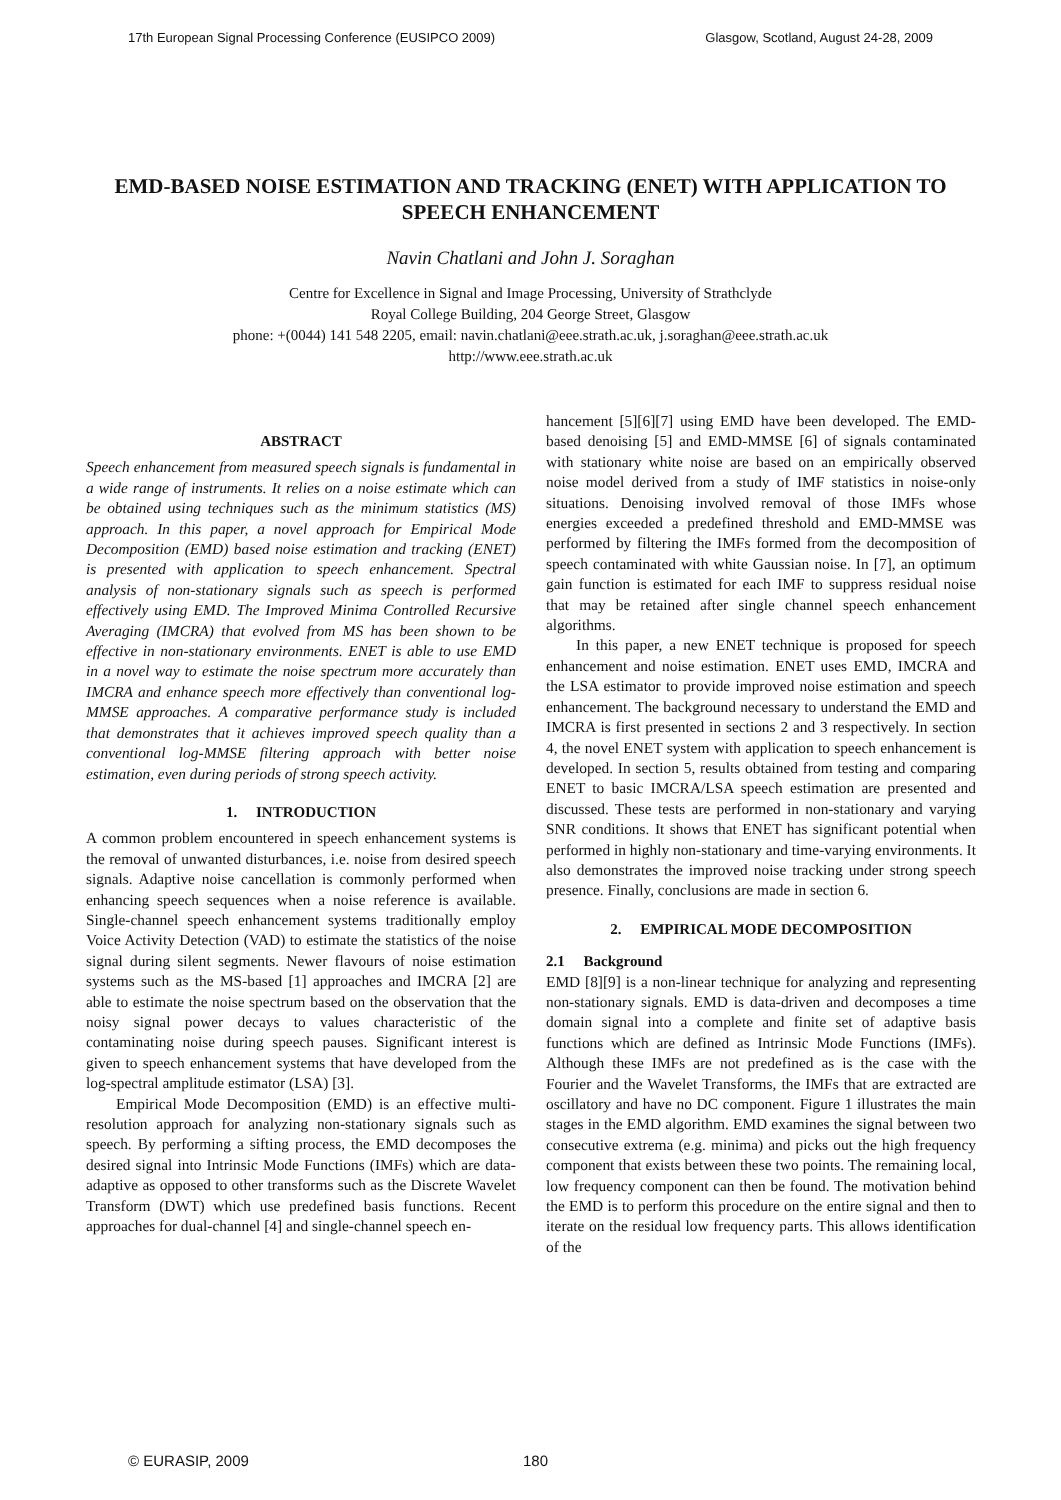17th European Signal Processing Conference (EUSIPCO 2009) Glasgow, Scotland, August 24-28, 2009
EMD-BASED NOISE ESTIMATION AND TRACKING (ENET) WITH APPLICATION TO SPEECH ENHANCEMENT
Navin Chatlani and John J. Soraghan
Centre for Excellence in Signal and Image Processing, University of Strathclyde
Royal College Building, 204 George Street, Glasgow
phone: +(0044) 141 548 2205, email: navin.chatlani@eee.strath.ac.uk, j.soraghan@eee.strath.ac.uk
http://www.eee.strath.ac.uk
ABSTRACT
Speech enhancement from measured speech signals is fundamental in a wide range of instruments. It relies on a noise estimate which can be obtained using techniques such as the minimum statistics (MS) approach. In this paper, a novel approach for Empirical Mode Decomposition (EMD) based noise estimation and tracking (ENET) is presented with application to speech enhancement. Spectral analysis of non-stationary signals such as speech is performed effectively using EMD. The Improved Minima Controlled Recursive Averaging (IMCRA) that evolved from MS has been shown to be effective in non-stationary environments. ENET is able to use EMD in a novel way to estimate the noise spectrum more accurately than IMCRA and enhance speech more effectively than conventional log-MMSE approaches. A comparative performance study is included that demonstrates that it achieves improved speech quality than a conventional log-MMSE filtering approach with better noise estimation, even during periods of strong speech activity.
1. INTRODUCTION
A common problem encountered in speech enhancement systems is the removal of unwanted disturbances, i.e. noise from desired speech signals. Adaptive noise cancellation is commonly performed when enhancing speech sequences when a noise reference is available. Single-channel speech enhancement systems traditionally employ Voice Activity Detection (VAD) to estimate the statistics of the noise signal during silent segments. Newer flavours of noise estimation systems such as the MS-based [1] approaches and IMCRA [2] are able to estimate the noise spectrum based on the observation that the noisy signal power decays to values characteristic of the contaminating noise during speech pauses. Significant interest is given to speech enhancement systems that have developed from the log-spectral amplitude estimator (LSA) [3].
Empirical Mode Decomposition (EMD) is an effective multi-resolution approach for analyzing non-stationary signals such as speech. By performing a sifting process, the EMD decomposes the desired signal into Intrinsic Mode Functions (IMFs) which are data-adaptive as opposed to other transforms such as the Discrete Wavelet Transform (DWT) which use predefined basis functions. Recent approaches for dual-channel [4] and single-channel speech en-
hancement [5][6][7] using EMD have been developed. The EMD-based denoising [5] and EMD-MMSE [6] of signals contaminated with stationary white noise are based on an empirically observed noise model derived from a study of IMF statistics in noise-only situations. Denoising involved removal of those IMFs whose energies exceeded a predefined threshold and EMD-MMSE was performed by filtering the IMFs formed from the decomposition of speech contaminated with white Gaussian noise. In [7], an optimum gain function is estimated for each IMF to suppress residual noise that may be retained after single channel speech enhancement algorithms.
In this paper, a new ENET technique is proposed for speech enhancement and noise estimation. ENET uses EMD, IMCRA and the LSA estimator to provide improved noise estimation and speech enhancement. The background necessary to understand the EMD and IMCRA is first presented in sections 2 and 3 respectively. In section 4, the novel ENET system with application to speech enhancement is developed. In section 5, results obtained from testing and comparing ENET to basic IMCRA/LSA speech estimation are presented and discussed. These tests are performed in non-stationary and varying SNR conditions. It shows that ENET has significant potential when performed in highly non-stationary and time-varying environments. It also demonstrates the improved noise tracking under strong speech presence. Finally, conclusions are made in section 6.
2. EMPIRICAL MODE DECOMPOSITION
2.1 Background
EMD [8][9] is a non-linear technique for analyzing and representing non-stationary signals. EMD is data-driven and decomposes a time domain signal into a complete and finite set of adaptive basis functions which are defined as Intrinsic Mode Functions (IMFs). Although these IMFs are not predefined as is the case with the Fourier and the Wavelet Transforms, the IMFs that are extracted are oscillatory and have no DC component. Figure 1 illustrates the main stages in the EMD algorithm. EMD examines the signal between two consecutive extrema (e.g. minima) and picks out the high frequency component that exists between these two points. The remaining local, low frequency component can then be found. The motivation behind the EMD is to perform this procedure on the entire signal and then to iterate on the residual low frequency parts. This allows identification of the
© EURASIP, 2009 180